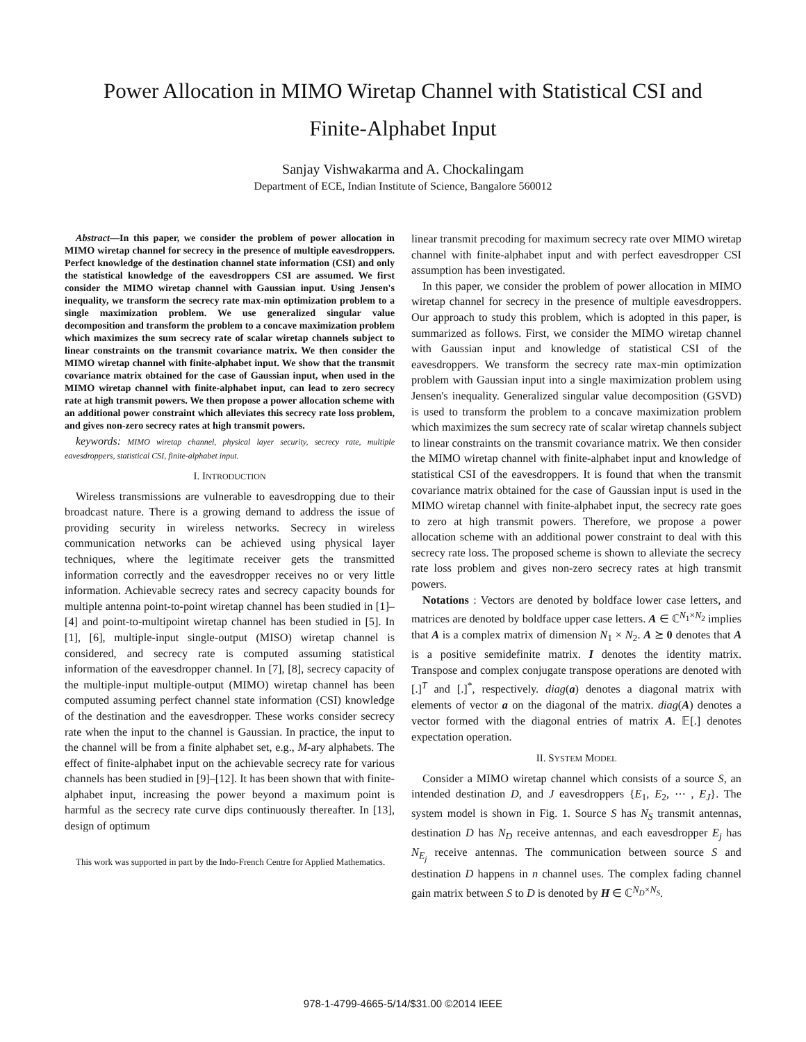Power Allocation in MIMO Wiretap Channel with Statistical CSI and
Finite-Alphabet Input
Sanjay Vishwakarma and A. Chockalingam
Department of ECE, Indian Institute of Science, Bangalore 560012
Abstract—In this paper, we consider the problem of power allocation in MIMO wiretap channel for secrecy in the presence of multiple eavesdroppers. Perfect knowledge of the destination channel state information (CSI) and only the statistical knowledge of the eavesdroppers CSI are assumed. We first consider the MIMO wiretap channel with Gaussian input. Using Jensen's inequality, we transform the secrecy rate max-min optimization problem to a single maximization problem. We use generalized singular value decomposition and transform the problem to a concave maximization problem which maximizes the sum secrecy rate of scalar wiretap channels subject to linear constraints on the transmit covariance matrix. We then consider the MIMO wiretap channel with finite-alphabet input. We show that the transmit covariance matrix obtained for the case of Gaussian input, when used in the MIMO wiretap channel with finite-alphabet input, can lead to zero secrecy rate at high transmit powers. We then propose a power allocation scheme with an additional power constraint which alleviates this secrecy rate loss problem, and gives non-zero secrecy rates at high transmit powers.
keywords: MIMO wiretap channel, physical layer security, secrecy rate, multiple eavesdroppers, statistical CSI, finite-alphabet input.
I. INTRODUCTION
Wireless transmissions are vulnerable to eavesdropping due to their broadcast nature. There is a growing demand to address the issue of providing security in wireless networks. Secrecy in wireless communication networks can be achieved using physical layer techniques, where the legitimate receiver gets the transmitted information correctly and the eavesdropper receives no or very little information. Achievable secrecy rates and secrecy capacity bounds for multiple antenna point-to-point wiretap channel has been studied in [1]–[4] and point-to-multipoint wiretap channel has been studied in [5]. In [1], [6], multiple-input single-output (MISO) wiretap channel is considered, and secrecy rate is computed assuming statistical information of the eavesdropper channel. In [7], [8], secrecy capacity of the multiple-input multiple-output (MIMO) wiretap channel has been computed assuming perfect channel state information (CSI) knowledge of the destination and the eavesdropper. These works consider secrecy rate when the input to the channel is Gaussian. In practice, the input to the channel will be from a finite alphabet set, e.g., M-ary alphabets. The effect of finite-alphabet input on the achievable secrecy rate for various channels has been studied in [9]–[12]. It has been shown that with finite-alphabet input, increasing the power beyond a maximum point is harmful as the secrecy rate curve dips continuously thereafter. In [13], design of optimum
This work was supported in part by the Indo-French Centre for Applied Mathematics.
linear transmit precoding for maximum secrecy rate over MIMO wiretap channel with finite-alphabet input and with perfect eavesdropper CSI assumption has been investigated.
In this paper, we consider the problem of power allocation in MIMO wiretap channel for secrecy in the presence of multiple eavesdroppers. Our approach to study this problem, which is adopted in this paper, is summarized as follows. First, we consider the MIMO wiretap channel with Gaussian input and knowledge of statistical CSI of the eavesdroppers. We transform the secrecy rate max-min optimization problem with Gaussian input into a single maximization problem using Jensen's inequality. Generalized singular value decomposition (GSVD) is used to transform the problem to a concave maximization problem which maximizes the sum secrecy rate of scalar wiretap channels subject to linear constraints on the transmit covariance matrix. We then consider the MIMO wiretap channel with finite-alphabet input and knowledge of statistical CSI of the eavesdroppers. It is found that when the transmit covariance matrix obtained for the case of Gaussian input is used in the MIMO wiretap channel with finite-alphabet input, the secrecy rate goes to zero at high transmit powers. Therefore, we propose a power allocation scheme with an additional power constraint to deal with this secrecy rate loss. The proposed scheme is shown to alleviate the secrecy rate loss problem and gives non-zero secrecy rates at high transmit powers.
Notations : Vectors are denoted by boldface lower case letters, and matrices are denoted by boldface upper case letters. A ∈ ℂ<sup>N<sub>1</sub>×N<sub>2</sub></sup> implies that A is a complex matrix of dimension N<sub>1</sub> × N<sub>2</sub>. A ⪰ 0 denotes that A is a positive semidefinite matrix. I denotes the identity matrix. Transpose and complex conjugate transpose operations are denoted with [.]<sup>T</sup> and [.]<sup>*</sup>, respectively. diag(a) denotes a diagonal matrix with elements of vector a on the diagonal of the matrix. diag(A) denotes a vector formed with the diagonal entries of matrix A. 𝔼[.] denotes expectation operation.
II. SYSTEM MODEL
Consider a MIMO wiretap channel which consists of a source S, an intended destination D, and J eavesdroppers {E<sub>1</sub>, E<sub>2</sub>, ⋯ , E<sub>J</sub>}. The system model is shown in Fig. 1. Source S has N<sub>S</sub> transmit antennas, destination D has N<sub>D</sub> receive antennas, and each eavesdropper E<sub>j</sub> has N<sub>E<sub>j</sub></sub> receive antennas. The communication between source S and destination D happens in n channel uses. The complex fading channel gain matrix between S to D is denoted by H ∈ ℂ<sup>N<sub>D</sub>×N<sub>S</sub></sup>.
978-1-4799-4665-5/14/$31.00 ©2014 IEEE